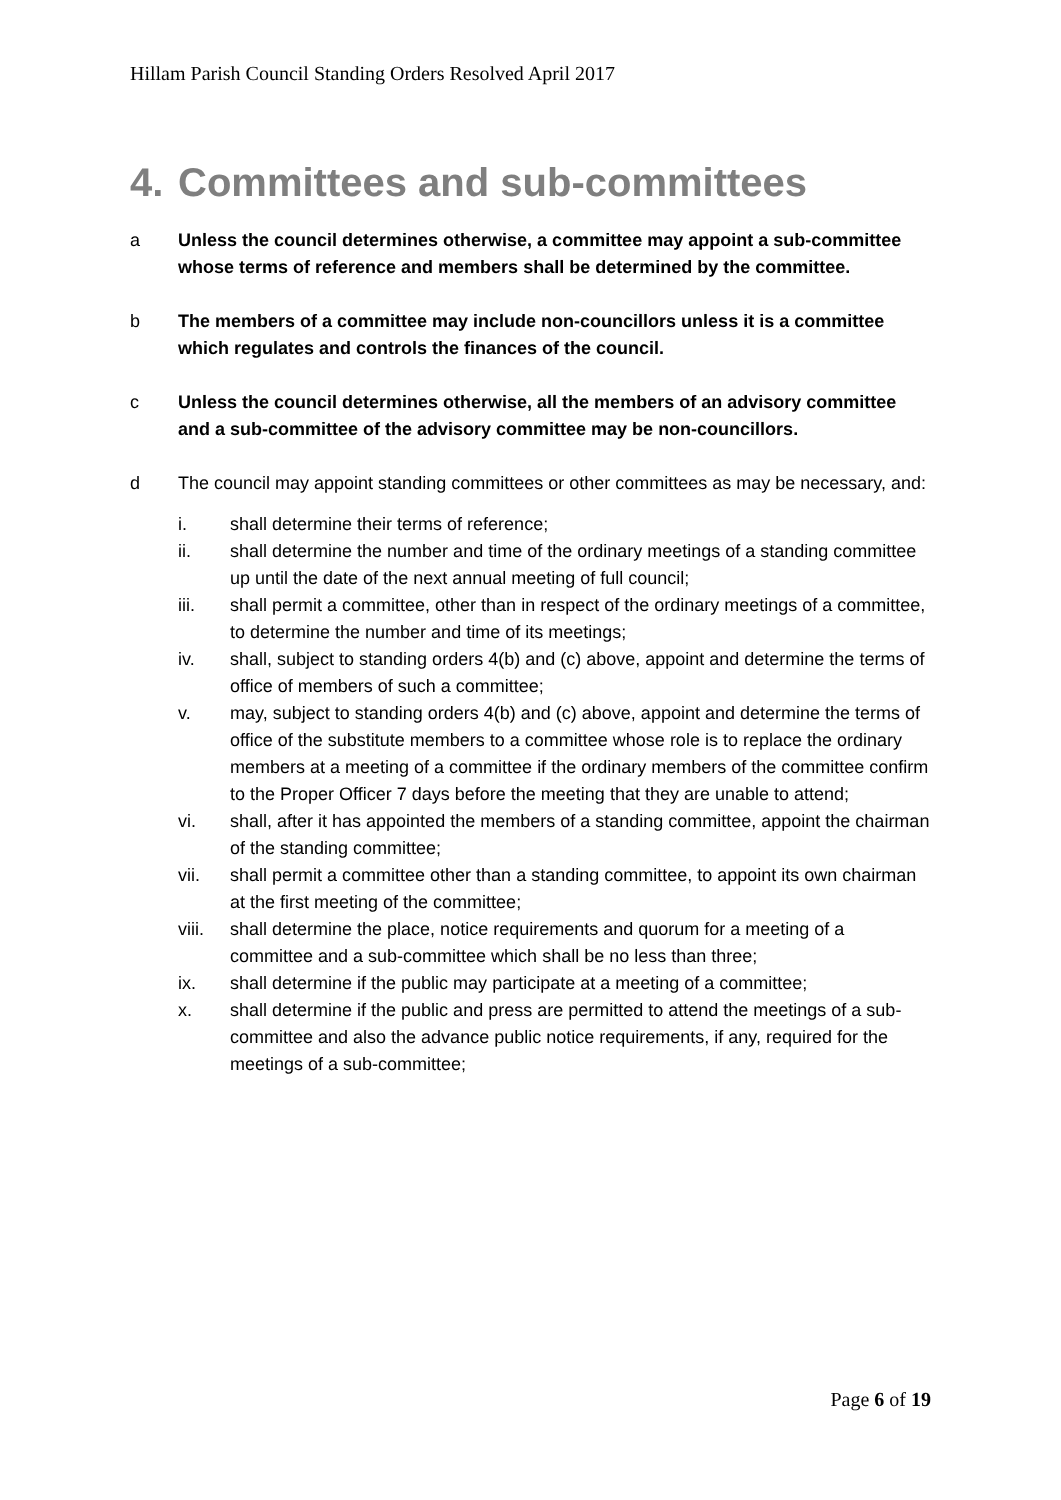Hillam Parish Council Standing Orders Resolved April 2017
4. Committees and sub-committees
a Unless the council determines otherwise, a committee may appoint a sub-committee whose terms of reference and members shall be determined by the committee.
b The members of a committee may include non-councillors unless it is a committee which regulates and controls the finances of the council.
c Unless the council determines otherwise, all the members of an advisory committee and a sub-committee of the advisory committee may be non-councillors.
d The council may appoint standing committees or other committees as may be necessary, and:
i. shall determine their terms of reference;
ii. shall determine the number and time of the ordinary meetings of a standing committee up until the date of the next annual meeting of full council;
iii. shall permit a committee, other than in respect of the ordinary meetings of a committee, to determine the number and time of its meetings;
iv. shall, subject to standing orders 4(b) and (c) above, appoint and determine the terms of office of members of such a committee;
v. may, subject to standing orders 4(b) and (c) above, appoint and determine the terms of office of the substitute members to a committee whose role is to replace the ordinary members at a meeting of a committee if the ordinary members of the committee confirm to the Proper Officer 7 days before the meeting that they are unable to attend;
vi. shall, after it has appointed the members of a standing committee, appoint the chairman of the standing committee;
vii. shall permit a committee other than a standing committee, to appoint its own chairman at the first meeting of the committee;
viii.
shall determine the place, notice requirements and quorum for a meeting of a committee and a sub-committee which shall be no less than three;
ix. shall determine if the public may participate at a meeting of a committee;
x. shall determine if the public and press are permitted to attend the meetings of a sub-committee and also the advance public notice requirements, if any, required for the meetings of a sub-committee;
Page 6 of 19